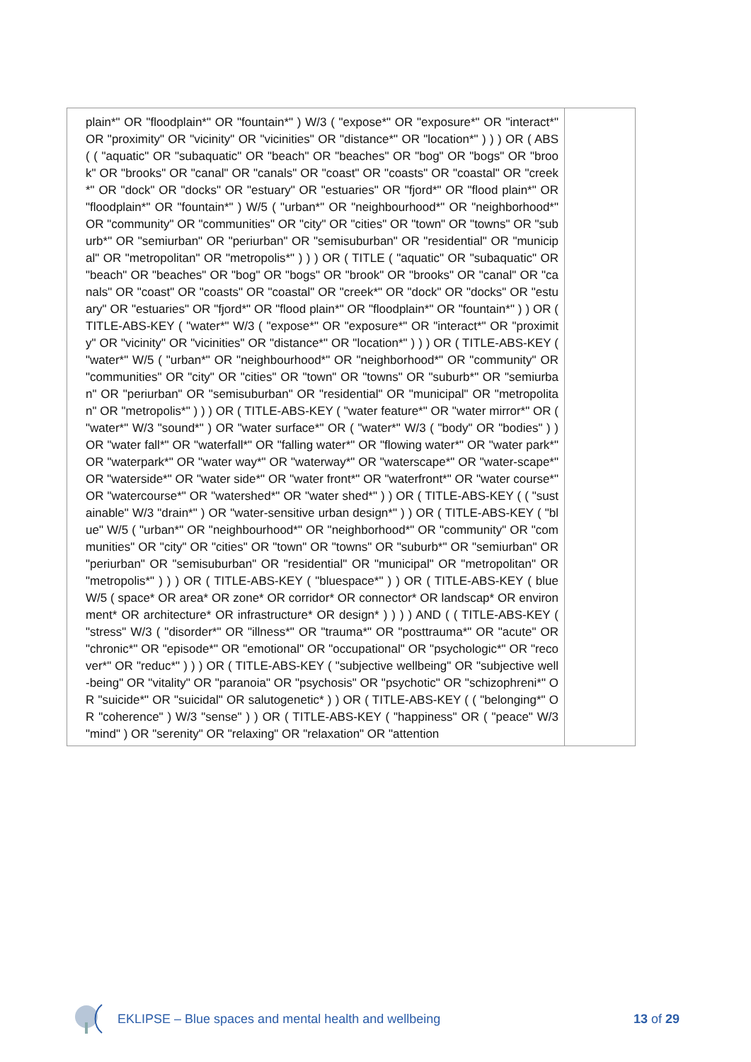| plain*" OR "floodplain*" OR "fountain*" ) W/3 ( "expose*" OR "exposure*" OR "interact*" OR "proximity" OR "vicinity" OR "vicinities" OR "distance*" OR "location*" ) ) ) OR ( ABS ( ( "aquatic" OR "subaquatic" OR "beach" OR "beaches" OR "bog" OR "bogs" OR "brook" OR "brooks" OR "canal" OR "canals" OR "coast" OR "coasts" OR "coastal" OR "creek*" OR "dock" OR "docks" OR "estuary" OR "estuaries" OR "fjord*" OR "flood plain*" OR "floodplain*" OR "fountain*" ) W/5 ( "urban*" OR "neighbourhood*" OR "neighborhood*" OR "community" OR "communities" OR "city" OR "cities" OR "town" OR "towns" OR "suburb*" OR "semiurban" OR "periurban" OR "semisuburban" OR "residential" OR "municipal" OR "metropolitan" OR "metropolis*" ) ) ) OR ( TITLE ( "aquatic" OR "subaquatic" OR "beach" OR "beaches" OR "bog" OR "bogs" OR "brook" OR "brooks" OR "canal" OR "canals" OR "coast" OR "coasts" OR "coastal" OR "creek*" OR "dock" OR "docks" OR "estuary" OR "estuaries" OR "fjord*" OR "flood plain*" OR "floodplain*" OR "fountain*" ) ) OR ( TITLE-ABS-KEY ( "water*" W/3 ( "expose*" OR "exposure*" OR "interact*" OR "proximity" OR "vicinity" OR "vicinities" OR "distance*" OR "location*" ) ) ) OR ( TITLE-ABS-KEY ( "water*" W/5 ( "urban*" OR "neighbourhood*" OR "neighborhood*" OR "community" OR "communities" OR "city" OR "cities" OR "town" OR "towns" OR "suburb*" OR "semiurban" OR "periurban" OR "semisuburban" OR "residential" OR "municipal" OR "metropolitan" OR "metropolis*" ) ) ) OR ( TITLE-ABS-KEY ( "water feature*" OR "water mirror*" OR ( "water*" W/3 "sound*" ) OR "water surface*" OR ( "water*" W/3 ( "body" OR "bodies" ) ) OR "water fall*" OR "waterfall*" OR "falling water*" OR "flowing water*" OR "water park*" OR "waterpark*" OR "water way*" OR "waterway*" OR "waterscape*" OR "water-scape*" OR "waterside*" OR "water side*" OR "water front*" OR "waterfront*" OR "water course*" OR "watercourse*" OR "watershed*" OR "water shed*" ) ) OR ( TITLE-ABS-KEY ( ( "sustainable" W/3 "drain*" ) OR "water-sensitive urban design*" ) ) OR ( TITLE-ABS-KEY ( "blue" W/5 ( "urban*" OR "neighbourhood*" OR "neighborhood*" OR "community" OR "communities" OR "city" OR "cities" OR "town" OR "towns" OR "suburb*" OR "semiurban" OR "periurban" OR "semisuburban" OR "residential" OR "municipal" OR "metropolitan" OR "metropolis*" ) ) ) OR ( TITLE-ABS-KEY ( "bluespace*" ) ) OR ( TITLE-ABS-KEY ( blue W/5 ( space* OR area* OR zone* OR corridor* OR connector* OR landscap* OR environment* OR architecture* OR infrastructure* OR design* ) ) ) ) AND ( ( TITLE-ABS-KEY ( "stress" W/3 ( "disorder*" OR "illness*" OR "trauma*" OR "posttrauma*" OR "acute" OR "chronic*" OR "episode*" OR "emotional" OR "occupational" OR "psychologic*" OR "recover*" OR "reduc*" ) ) ) OR ( TITLE-ABS-KEY ( "subjective wellbeing" OR "subjective well-being" OR "vitality" OR "paranoia" OR "psychosis" OR "psychotic" OR "schizophreni*" OR "suicide*" OR "suicidal" OR salutogenetic* ) ) OR ( TITLE-ABS-KEY ( ( "belonging*" OR "coherence" ) W/3 "sense" ) ) OR ( TITLE-ABS-KEY ( "happiness" OR ( "peace" W/3 "mind" ) OR "serenity" OR "relaxing" OR "relaxation" OR "attention | |
EKLIPSE – Blue spaces and mental health and wellbeing 13 of 29